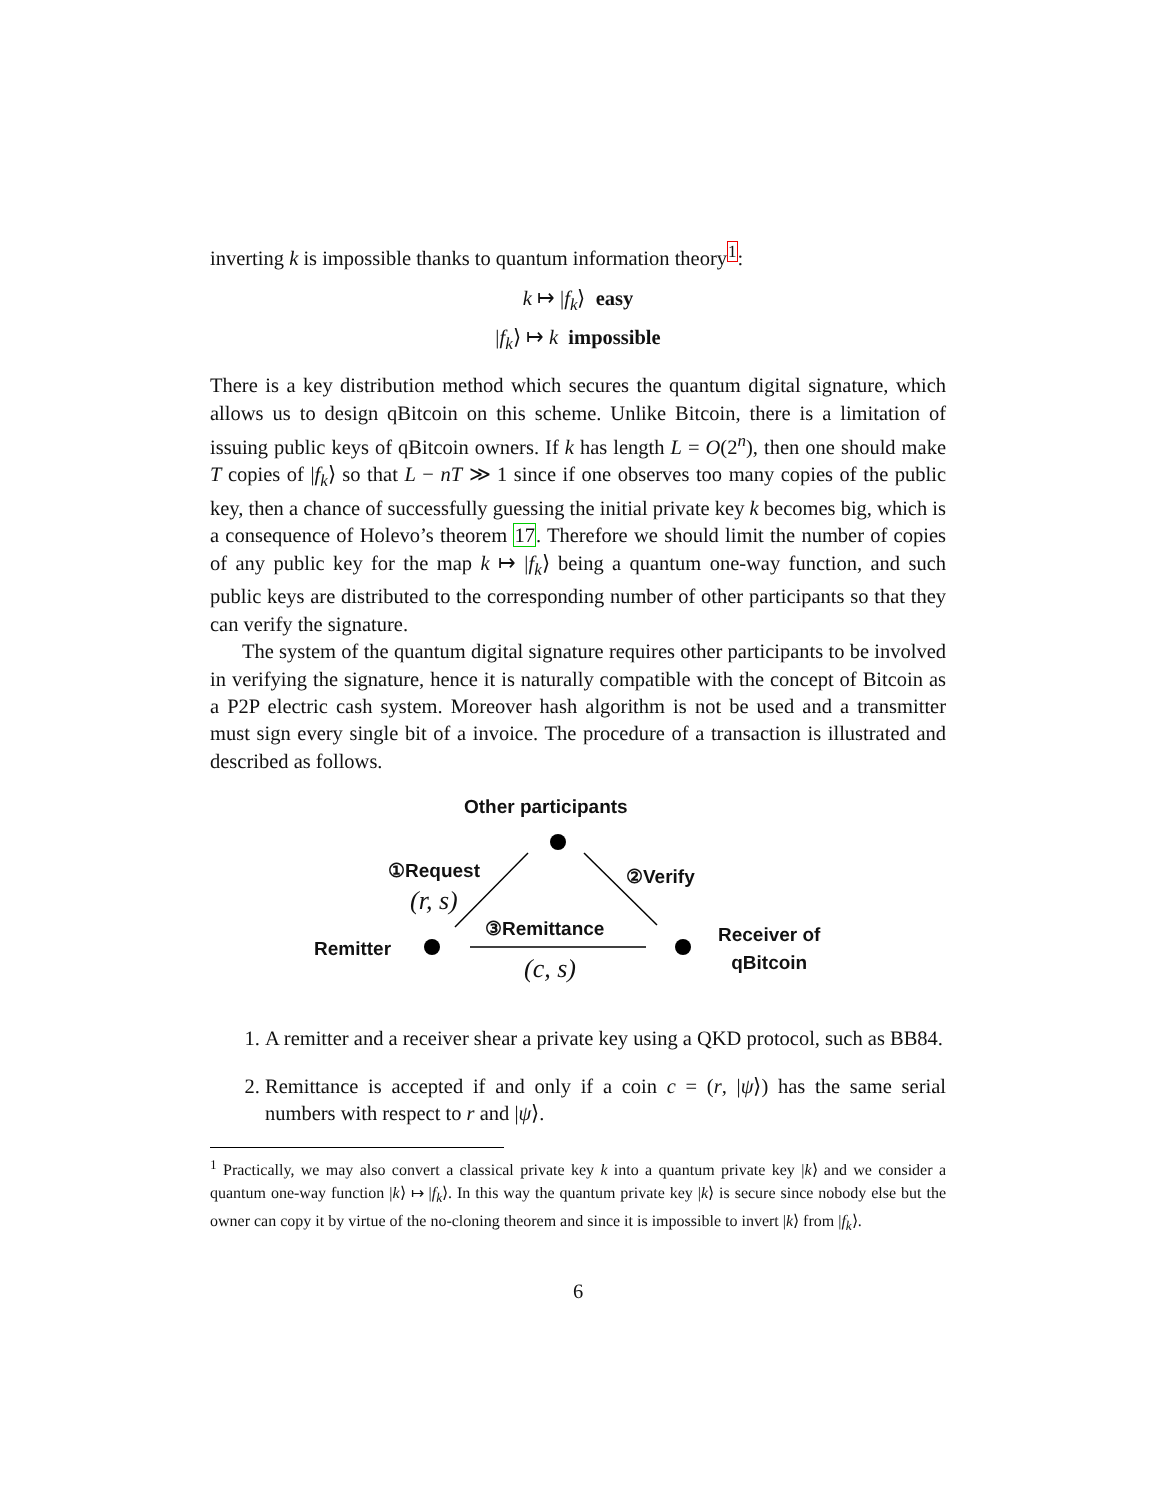inverting k is impossible thanks to quantum information theory<sup>1</sup>:
k ↦ |f<sub>k</sub>⟩ easy
|f<sub>k</sub>⟩ ↦ k impossible
There is a key distribution method which secures the quantum digital signature, which allows us to design qBitcoin on this scheme. Unlike Bitcoin, there is a limitation of issuing public keys of qBitcoin owners. If k has length L = O(2<sup>n</sup>), then one should make T copies of |f<sub>k</sub>⟩ so that L − nT ≫ 1 since if one observes too many copies of the public key, then a chance of successfully guessing the initial private key k becomes big, which is a consequence of Holevo’s theorem 17. Therefore we should limit the number of copies of any public key for the map k ↦ |f<sub>k</sub>⟩ being a quantum one-way function, and such public keys are distributed to the corresponding number of other participants so that they can verify the signature.
The system of the quantum digital signature requires other participants to be involved in verifying the signature, hence it is naturally compatible with the concept of Bitcoin as a P2P electric cash system. Moreover hash algorithm is not be used and a transmitter must sign every single bit of a invoice. The procedure of a transaction is illustrated and described as follows.
Other participants
①Request
(r, s)
②Verify
③Remittance
Remitter
Receiver of
qBitcoin
(c, s)
1. A remitter and a receiver shear a private key using a QKD protocol, such as BB84.
2. Remittance is accepted if and only if a coin c = (r, |ψ⟩) has the same serial numbers with respect to r and |ψ⟩.
<sup>1</sup> Practically, we may also convert a classical private key k into a quantum private key |k⟩ and we consider a quantum one-way function |k⟩ ↦ |f<sub>k</sub>⟩. In this way the quantum private key |k⟩ is secure since nobody else but the owner can copy it by virtue of the no-cloning theorem and since it is impossible to invert |k⟩ from |f<sub>k</sub>⟩.
6